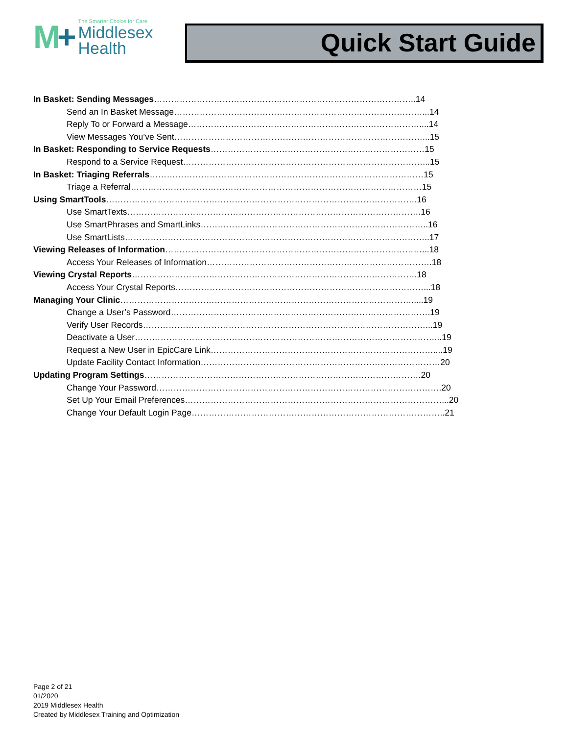M+
The Smarter Choice for Care
Middlesex
Health
Quick Start Guide
In Basket: Sending Messages………………………………………………………………………………..14
Send an In Basket Message……………………………………………………………………………...14
Reply To or Forward a Message………………………………………………………………………....14
View Messages You’ve Sent……………………………………………………………………………...15
In Basket: Responding to Service Requests…………………………………………………………………15
Respond to a Service Request…………………………………………………………………………...15
In Basket: Triaging Referrals……………………………………………………………………………………15
Triage a Referral…………………………………………………………………………………………15
Using SmartTools……………………………………………………………………………………………….16
Use SmartTexts………………………………………………………………………………………….16
Use SmartPhrases and SmartLinks……………………………………………………………………..16
Use SmartLists……………………………………………………………………………………………..17
Viewing Releases of Information………………………………………………………………………………...18
Access Your Releases of Information…………………………………………………………………….18
Viewing Crystal Reports……………………………………………………………………………………….18
Access Your Crystal Reports……………………………………………………………………………...18
Managing Your Clinic………………………………………………………………………………………….....19
Change a User’s Password……………………………………………………………………………….19
Verify User Records………………………………………………………………………………………...19
Deactivate a User……………………………………………………………………………………………...19
Request a New User in EpicCare Link……………………………………………………………………....19
Update Facility Contact Information…………………………………………………………………………20
Updating Program Settings…………………………………………………………………………………….20
Change Your Password……………………………………………………………………………………….20
Set Up Your Email Preferences………………………………………………………………………………...20
Change Your Default Login Page……………………………………………………………………………..21
Page 2 of 21
01/2020
2019 Middlesex Health
Created by Middlesex Training and Optimization